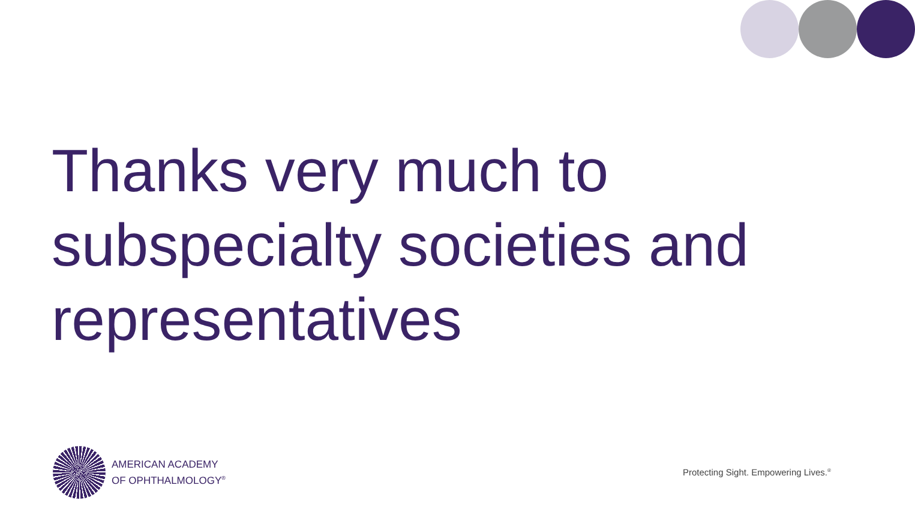Thanks very much to subspecialty societies and representatives
AMERICAN ACADEMY
OF OPHTHALMOLOGY<sup>®</sup>
Protecting Sight. Empowering Lives.<sup>®</sup>